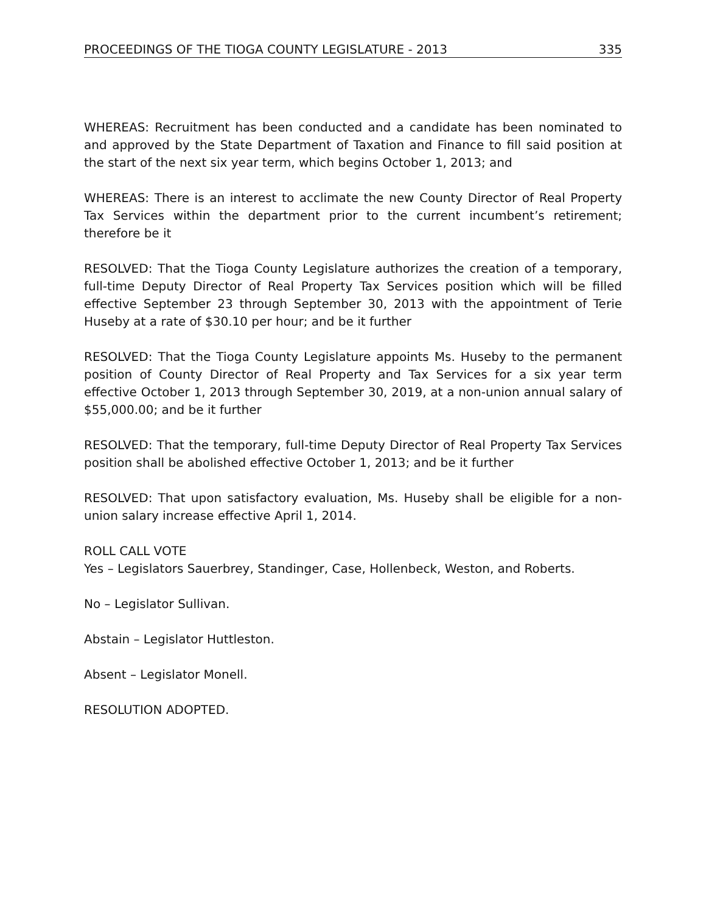PROCEEDINGS OF THE TIOGA COUNTY LEGISLATURE - 2013 335
WHEREAS: Recruitment has been conducted and a candidate has been nominated to and approved by the State Department of Taxation and Finance to fill said position at the start of the next six year term, which begins October 1, 2013; and
WHEREAS: There is an interest to acclimate the new County Director of Real Property Tax Services within the department prior to the current incumbent’s retirement; therefore be it
RESOLVED: That the Tioga County Legislature authorizes the creation of a temporary, full-time Deputy Director of Real Property Tax Services position which will be filled effective September 23 through September 30, 2013 with the appointment of Terie Huseby at a rate of $30.10 per hour; and be it further
RESOLVED: That the Tioga County Legislature appoints Ms. Huseby to the permanent position of County Director of Real Property and Tax Services for a six year term effective October 1, 2013 through September 30, 2019, at a non-union annual salary of $55,000.00; and be it further
RESOLVED: That the temporary, full-time Deputy Director of Real Property Tax Services position shall be abolished effective October 1, 2013; and be it further
RESOLVED: That upon satisfactory evaluation, Ms. Huseby shall be eligible for a non-union salary increase effective April 1, 2014.
ROLL CALL VOTE
Yes – Legislators Sauerbrey, Standinger, Case, Hollenbeck, Weston, and Roberts.
No – Legislator Sullivan.
Abstain – Legislator Huttleston.
Absent – Legislator Monell.
RESOLUTION ADOPTED.